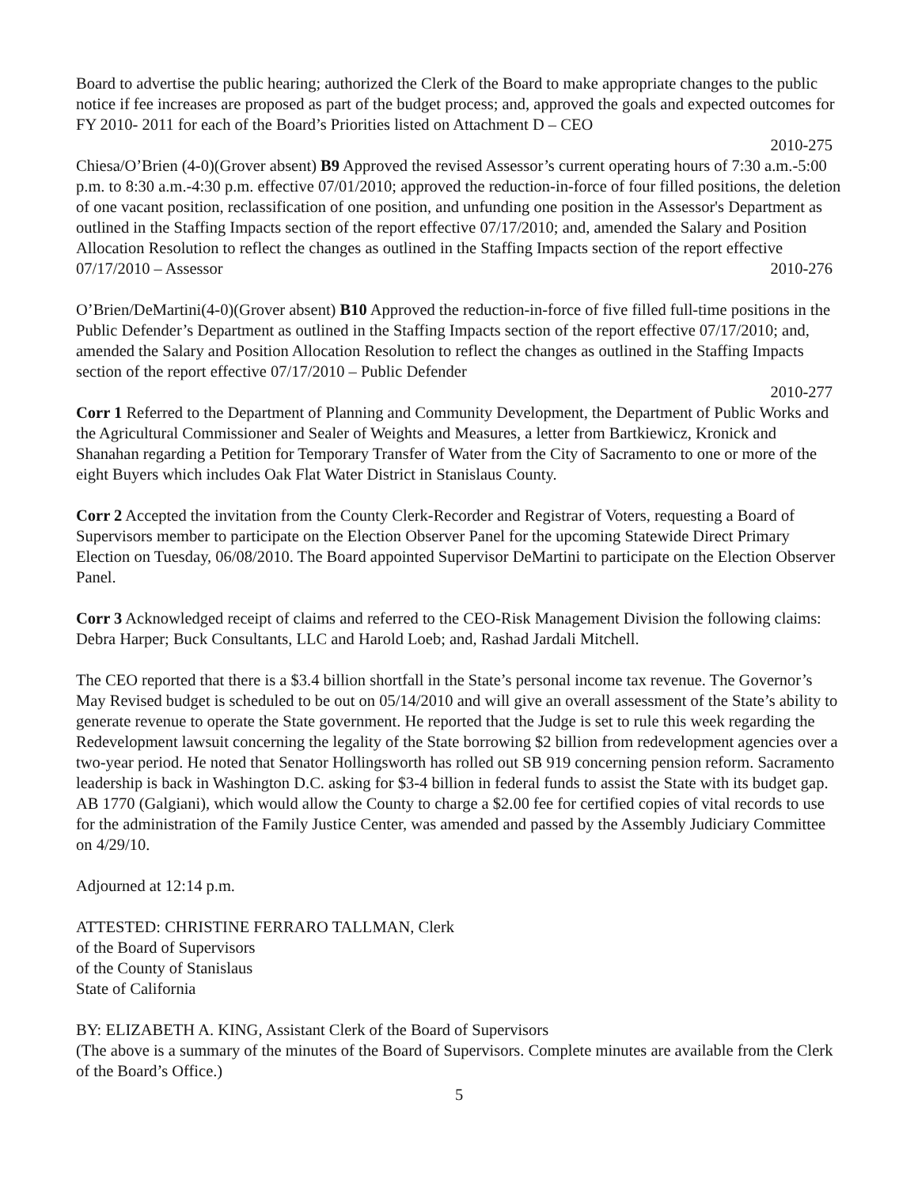Board to advertise the public hearing; authorized the Clerk of the Board to make appropriate changes to the public notice if fee increases are proposed as part of the budget process; and, approved the goals and expected outcomes for FY 2010- 2011 for each of the Board’s Priorities listed on Attachment D – CEO
2010-275
Chiesa/O’Brien (4-0)(Grover absent) B9 Approved the revised Assessor’s current operating hours of 7:30 a.m.-5:00 p.m. to 8:30 a.m.-4:30 p.m. effective 07/01/2010; approved the reduction-in-force of four filled positions, the deletion of one vacant position, reclassification of one position, and unfunding one position in the Assessor's Department as outlined in the Staffing Impacts section of the report effective 07/17/2010; and, amended the Salary and Position Allocation Resolution to reflect the changes as outlined in the Staffing Impacts section of the report effective 07/17/2010 – Assessor 2010-276
O’Brien/DeMartini(4-0)(Grover absent) B10 Approved the reduction-in-force of five filled full-time positions in the Public Defender’s Department as outlined in the Staffing Impacts section of the report effective 07/17/2010; and, amended the Salary and Position Allocation Resolution to reflect the changes as outlined in the Staffing Impacts section of the report effective 07/17/2010 – Public Defender
2010-277
Corr 1 Referred to the Department of Planning and Community Development, the Department of Public Works and the Agricultural Commissioner and Sealer of Weights and Measures, a letter from Bartkiewicz, Kronick and Shanahan regarding a Petition for Temporary Transfer of Water from the City of Sacramento to one or more of the eight Buyers which includes Oak Flat Water District in Stanislaus County.
Corr 2 Accepted the invitation from the County Clerk-Recorder and Registrar of Voters, requesting a Board of Supervisors member to participate on the Election Observer Panel for the upcoming Statewide Direct Primary Election on Tuesday, 06/08/2010. The Board appointed Supervisor DeMartini to participate on the Election Observer Panel.
Corr 3 Acknowledged receipt of claims and referred to the CEO-Risk Management Division the following claims: Debra Harper; Buck Consultants, LLC and Harold Loeb; and, Rashad Jardali Mitchell.
The CEO reported that there is a $3.4 billion shortfall in the State’s personal income tax revenue. The Governor’s May Revised budget is scheduled to be out on 05/14/2010 and will give an overall assessment of the State’s ability to generate revenue to operate the State government. He reported that the Judge is set to rule this week regarding the Redevelopment lawsuit concerning the legality of the State borrowing $2 billion from redevelopment agencies over a two-year period. He noted that Senator Hollingsworth has rolled out SB 919 concerning pension reform. Sacramento leadership is back in Washington D.C. asking for $3-4 billion in federal funds to assist the State with its budget gap. AB 1770 (Galgiani), which would allow the County to charge a $2.00 fee for certified copies of vital records to use for the administration of the Family Justice Center, was amended and passed by the Assembly Judiciary Committee on 4/29/10.
Adjourned at 12:14 p.m.
ATTESTED: CHRISTINE FERRARO TALLMAN, Clerk
of the Board of Supervisors
of the County of Stanislaus
State of California
BY: ELIZABETH A. KING, Assistant Clerk of the Board of Supervisors
(The above is a summary of the minutes of the Board of Supervisors. Complete minutes are available from the Clerk of the Board’s Office.)
5